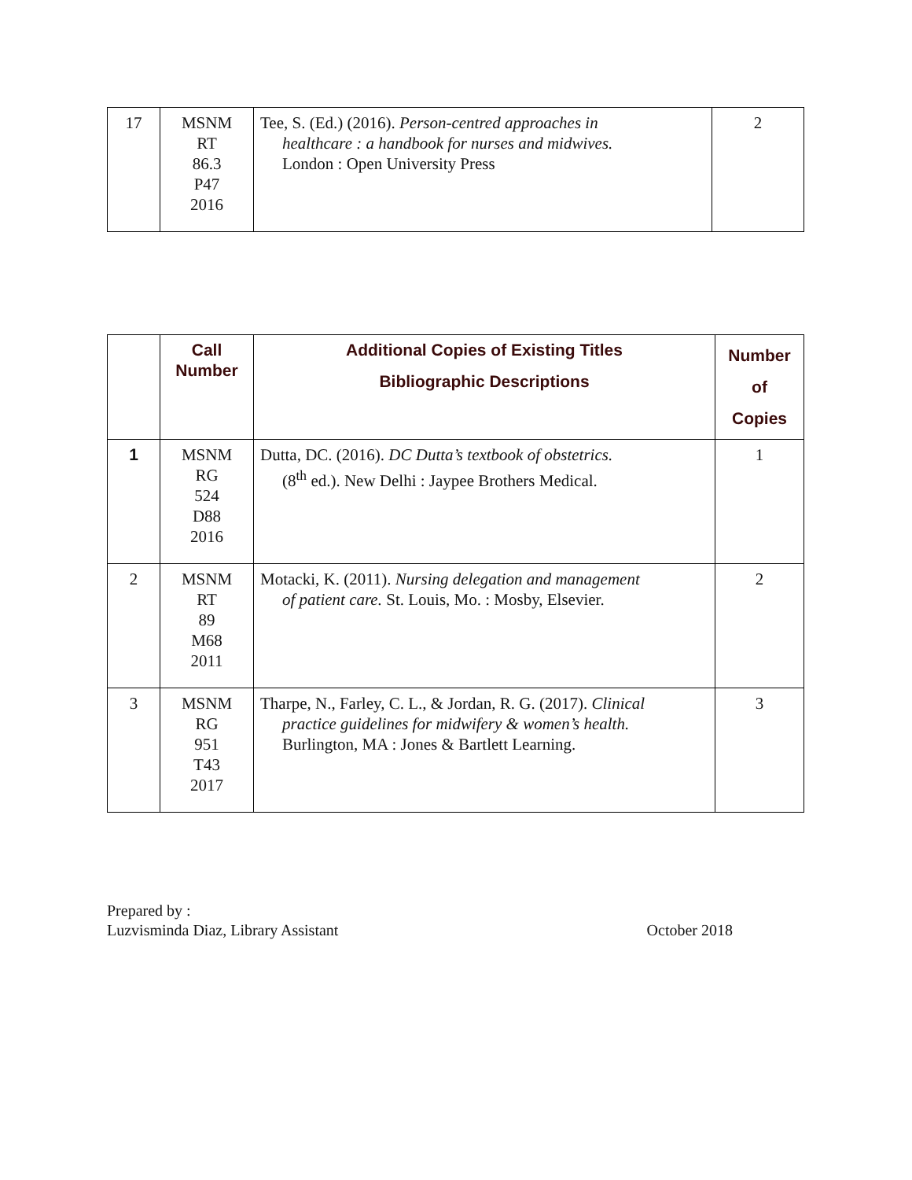| 17 | MSNM RT 86.3 P47 2016 | Tee, S. (Ed.) (2016). Person-centred approaches in healthcare : a handbook for nurses and midwives. London : Open University Press | 2 |
| | Call Number | Additional Copies of Existing Titles Bibliographic Descriptions | Number of Copies |
| --- | --- | --- | --- |
| 1 | MSNM RG 524 D88 2016 | Dutta, DC. (2016). DC Dutta’s textbook of obstetrics. (8<sup>th</sup> ed.). New Delhi : Jaypee Brothers Medical. | 1 |
| 2 | MSNM RT 89 M68 2011 | Motacki, K. (2011). Nursing delegation and management of patient care. St. Louis, Mo. : Mosby, Elsevier. | 2 |
| 3 | MSNM RG 951 T43 2017 | Tharpe, N., Farley, C. L., & Jordan, R. G. (2017). Clinical practice guidelines for midwifery & women’s health. Burlington, MA : Jones & Bartlett Learning. | 3 |
Prepared by :
Luzvisminda Diaz, Library Assistant
October 2018